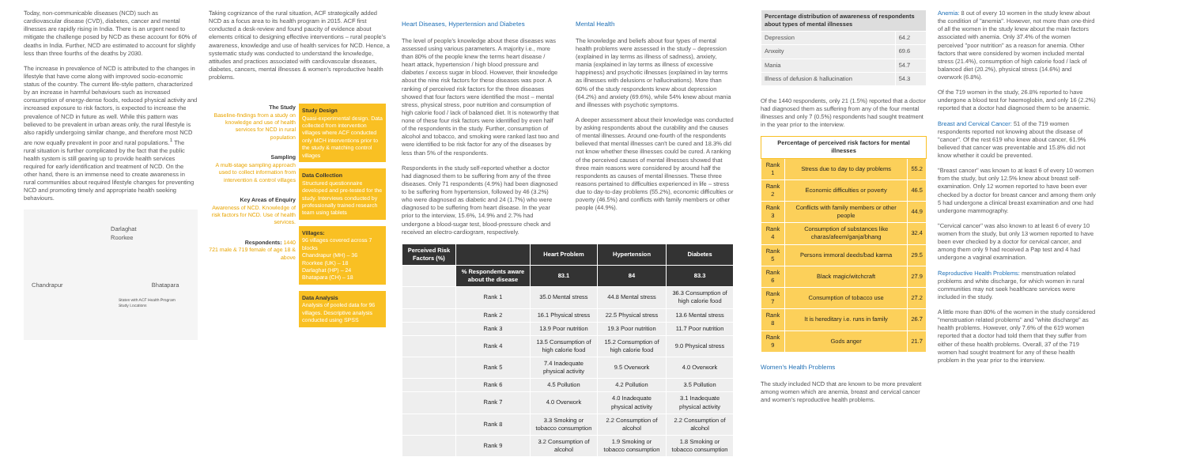Today, non-communicable diseases (NCD) such as cardiovascular disease (CVD), diabetes, cancer and mental illnesses are rapidly rising in India. There is an urgent need to mitigate the challenge posed by NCD as these account for 60% of deaths in India. Further, NCD are estimated to account for slightly less than three fourths of the deaths by 2030.
The increase in prevalence of NCD is attributed to the changes in lifestyle that have come along with improved socio-economic status of the country. The current life-style pattern, characterized by an increase in harmful behaviours such as increased consumption of energy-dense foods, reduced physical activity and increased exposure to risk factors, is expected to increase the prevalence of NCD in future as well. While this pattern was believed to be prevalent in urban areas only, the rural lifestyle is also rapidly undergoing similar change, and therefore most NCD are now equally prevalent in poor and rural populations.<sup>1</sup> The rural situation is further complicated by the fact that the public health system is still gearing up to provide health services required for early identification and treatment of NCD. On the other hand, there is an immense need to create awareness in rural communities about required lifestyle changes for preventing NCD and promoting timely and appropriate health seeking behaviours.
Darlaghat
Roorkee
Chandrapur Bhatapara
States with ACF Health Program
Study Locations
Taking cognizance of the rural situation, ACF strategically added NCD as a focus area to its health program in 2015. ACF first conducted a desk-review and found paucity of evidence about elements critical to designing effective interventions – rural people's awareness, knowledge and use of health services for NCD. Hence, a systematic study was conducted to understand the knowledge, attitudes and practices associated with cardiovascular diseases, diabetes, cancers, mental illnesses & women's reproductive health problems.
The Study
Baseline-findings from a study on knowledge and use of health services for NCD in rural population
Sampling
A multi-stage sampling approach used to collect information from intervention & control villages
Key Areas of Enquiry
Awareness of NCD. Knowledge of risk factors for NCD. Use of health services.
Respondents: 1440
721 male & 719 female of age 18 & above
Study Design
Quasi-experimental design. Data collected from intervention villages where ACF conducted only MCH interventions prior to the study & matching control villages
Data Collection
Structured questionnaire developed and pre-tested for the study. Interviews conducted by professionally trained research team using tablets
Villages:
96 villages covered across 7 blocks
Chandrapur (MH) – 36
Roorkee (UK) – 18
Darlaghat (HP) – 24
Bhatapara (CH) – 18
Data Analysis
Analysis of pooled data for 96 villages. Descriptive analysis conducted using SPSS
Heart Diseases, Hypertension and Diabetes
The level of people's knowledge about these diseases was assessed using various parameters. A majority i.e., more than 80% of the people knew the terms heart disease / heart attack, hypertension / high blood pressure and diabetes / excess sugar in blood. However, their knowledge about the nine risk factors for these diseases was poor. A ranking of perceived risk factors for the three diseases showed that four factors were identified the most – mental stress, physical stress, poor nutrition and consumption of high calorie food / lack of balanced diet. It is noteworthy that none of these four risk factors were identified by even half of the respondents in the study. Further, consumption of alcohol and tobacco, and smoking were ranked last two and were identified to be risk factor for any of the diseases by less than 5% of the respondents.
Respondents in the study self-reported whether a doctor had diagnosed them to be suffering from any of the three diseases. Only 71 respondents (4.9%) had been diagnosed to be suffering from hypertension, followed by 46 (3.2%) who were diagnosed as diabetic and 24 (1.7%) who were diagnosed to be suffering from heart disease. In the year prior to the interview, 15.6%, 14.9% and 2.7% had undergone a blood-sugar test, blood-pressure check and received an electro-cardiogram, respectively.
Mental Health
The knowledge and beliefs about four types of mental health problems were assessed in the study – depression (explained in lay terms as illness of sadness), anxiety, mania (explained in lay terms as illness of excessive happiness) and psychotic illnesses (explained in lay terms as illnesses with delusions or hallucinations). More than 60% of the study respondents knew about depression (64.2%) and anxiety (69.6%), while 54% knew about mania and illnesses with psychotic symptoms.
A deeper assessment about their knowledge was conducted by asking respondents about the curability and the causes of mental illnesses. Around one-fourth of the respondents believed that mental illnesses can't be cured and 18.3% did not know whether these illnesses could be cured. A ranking of the perceived causes of mental illnesses showed that three main reasons were considered by around half the respondents as causes of mental illnesses. These three reasons pertained to difficulties experienced in life – stress due to day-to-day problems (55.2%), economic difficulties or poverty (46.5%) and conflicts with family members or other people (44.9%).
| Perceived Risk Factors (%) | | Heart Problem | Hypertension | Diabetes |
| --- | --- | --- | --- | --- |
| | % Respondents aware about the disease | 83.1 | 84 | 83.3 |
| | Rank 1 | 35.0 Mental stress | 44.8 Mental stress | 36.3 Consumption of high calorie food |
| | Rank 2 | 16.1 Physical stress | 22.5 Physical stress | 13.6 Mental stress |
| | Rank 3 | 13.9 Poor nutrition | 19.3 Poor nutrition | 11.7 Poor nutrition |
| | Rank 4 | 13.5 Consumption of high calorie food | 15.2 Consumption of high calorie food | 9.0 Physical stress |
| | Rank 5 | 7.4 Inadequate physical activity | 9.5 Overwork | 4.0 Overwork |
| | Rank 6 | 4.5 Pollution | 4.2 Pollution | 3.5 Pollution |
| | Rank 7 | 4.0 Overwork | 4.0 Inadequate physical activity | 3.1 Inadequate physical activity |
| | Rank 8 | 3.3 Smoking or tobacco consumption | 2.2 Consumption of alcohol | 2.2 Consumption of alcohol |
| | Rank 9 | 3.2 Consumption of alcohol | 1.9 Smoking or tobacco consumption | 1.8 Smoking or tobacco consumption |
| Percentage distribution of awareness of respondents about types of mental illnesses | |
| --- | --- |
| Depression | 64.2 |
| Anxeity | 69.6 |
| Mania | 54.7 |
| Illness of defusion & hallucination | 54.3 |
Of the 1440 respondents, only 21 (1.5%) reported that a doctor had diagnosed them as suffering from any of the four mental illnesses and only 7 (0.5%) respondents had sought treatment in the year prior to the interview.
| Percentage of perceived risk factors for mental illnesses | | |
| --- | --- | --- |
| Rank 1 | Stress due to day to day problems | 55.2 |
| Rank 2 | Economic difficulties or poverty | 46.5 |
| Rank 3 | Conflicts with family members or other people | 44.9 |
| Rank 4 | Consumption of substances like charas/afeem/ganja/bhang | 32.4 |
| Rank 5 | Persons immoral deeds/bad karma | 29.5 |
| Rank 6 | Black magic/witchcraft | 27.9 |
| Rank 7 | Consumption of tobacco use | 27.2 |
| Rank 8 | It is hereditary i.e. runs in family | 26.7 |
| Rank 9 | Gods anger | 21.7 |
Women's Health Problems
The study included NCD that are known to be more prevalent among women which are anemia, breast and cervical cancer and women's reproductive health problems.
Anemia: 8 out of every 10 women in the study knew about the condition of "anemia". However, not more than one-third of all the women in the study knew about the main factors associated with anemia. Only 37.4% of the women perceived "poor nutrition" as a reason for anemia. Other factors that were considered by women included mental stress (21.4%), consumption of high calorie food / lack of balanced diet (20.2%), physical stress (14.6%) and overwork (6.8%).
Of the 719 women in the study, 26.8% reported to have undergone a blood test for haemoglobin, and only 16 (2.2%) reported that a doctor had diagnosed them to be anaemic.
Breast and Cervical Cancer: 51 of the 719 women respondents reported not knowing about the disease of "cancer". Of the rest 619 who knew about cancer, 61.9% believed that cancer was preventable and 15.8% did not know whether it could be prevented.
"Breast cancer" was known to at least 6 of every 10 women from the study, but only 12.5% knew about breast self-examination. Only 12 women reported to have been ever checked by a doctor for breast cancer and among them only 5 had undergone a clinical breast examination and one had undergone mammography.
"Cervical cancer" was also known to at least 6 of every 10 women from the study, but only 13 women reported to have been ever checked by a doctor for cervical cancer, and among them only 9 had received a Pap test and 4 had undergone a vaginal examination.
Reproductive Health Problems: menstruation related problems and white discharge, for which women in rural communities may not seek healthcare services were included in the study.
A little more than 80% of the women in the study considered "menstruation related problems" and "white discharge" as health problems. However, only 7.6% of the 619 women reported that a doctor had told them that they suffer from either of these health problems. Overall, 37 of the 719 women had sought treatment for any of these health problem in the year prior to the interview.